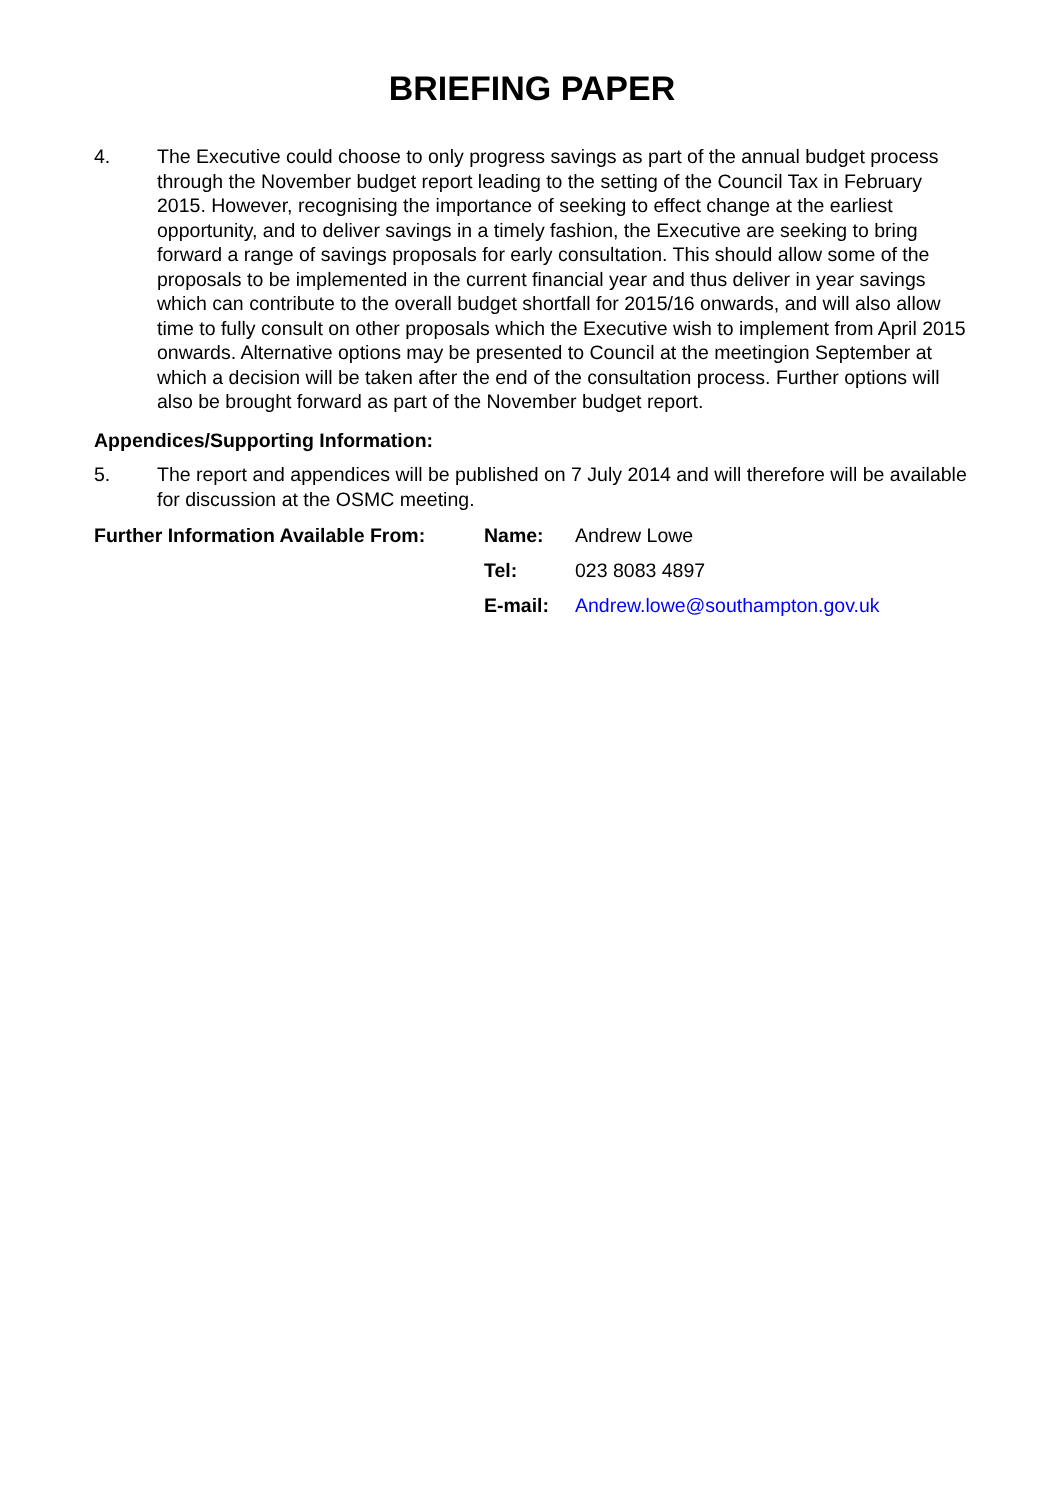BRIEFING PAPER
4. The Executive could choose to only progress savings as part of the annual budget process through the November budget report leading to the setting of the Council Tax in February 2015. However, recognising the importance of seeking to effect change at the earliest opportunity, and to deliver savings in a timely fashion, the Executive are seeking to bring forward a range of savings proposals for early consultation. This should allow some of the proposals to be implemented in the current financial year and thus deliver in year savings which can contribute to the overall budget shortfall for 2015/16 onwards, and will also allow time to fully consult on other proposals which the Executive wish to implement from April 2015 onwards. Alternative options may be presented to Council at the meetingion September at which a decision will be taken after the end of the consultation process. Further options will also be brought forward as part of the November budget report.
Appendices/Supporting Information:
5. The report and appendices will be published on 7 July 2014 and will therefore will be available for discussion at the OSMC meeting.
| Further Information Available From: | Name: | Andrew Lowe |
| | Tel: | 023 8083 4897 |
| | E-mail: | Andrew.lowe@southampton.gov.uk |